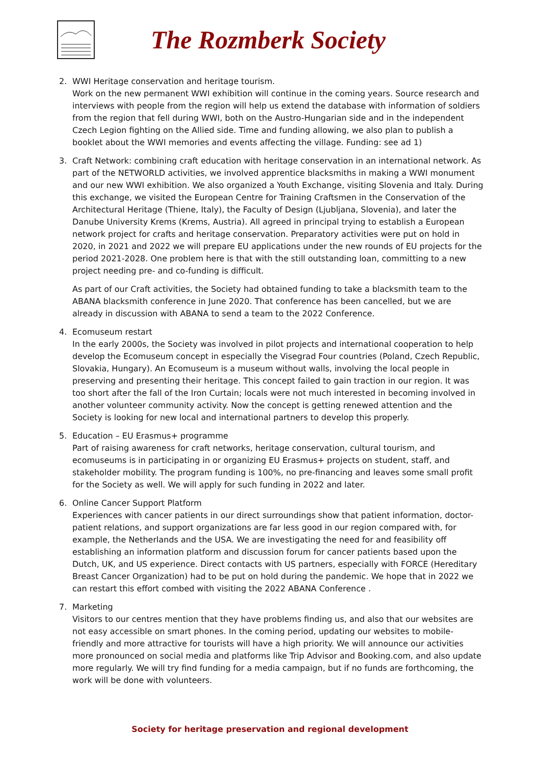The Rozmberk Society
2. WWI Heritage conservation and heritage tourism.
Work on the new permanent WWI exhibition will continue in the coming years. Source research and interviews with people from the region will help us extend the database with information of soldiers from the region that fell during WWI, both on the Austro-Hungarian side and in the independent Czech Legion fighting on the Allied side. Time and funding allowing, we also plan to publish a booklet about the WWI memories and events affecting the village. Funding: see ad 1)
3. Craft Network: combining craft education with heritage conservation in an international network. As part of the NETWORLD activities, we involved apprentice blacksmiths in making a WWI monument and our new WWI exhibition. We also organized a Youth Exchange, visiting Slovenia and Italy. During this exchange, we visited the European Centre for Training Craftsmen in the Conservation of the Architectural Heritage (Thiene, Italy), the Faculty of Design (Ljubljana, Slovenia), and later the Danube University Krems (Krems, Austria). All agreed in principal trying to establish a European network project for crafts and heritage conservation. Preparatory activities were put on hold in 2020, in 2021 and 2022 we will prepare EU applications under the new rounds of EU projects for the period 2021-2028. One problem here is that with the still outstanding loan, committing to a new project needing pre- and co-funding is difficult.
As part of our Craft activities, the Society had obtained funding to take a blacksmith team to the ABANA blacksmith conference in June 2020. That conference has been cancelled, but we are already in discussion with ABANA to send a team to the 2022 Conference.
4. Ecomuseum restart
In the early 2000s, the Society was involved in pilot projects and international cooperation to help develop the Ecomuseum concept in especially the Visegrad Four countries (Poland, Czech Republic, Slovakia, Hungary). An Ecomuseum is a museum without walls, involving the local people in preserving and presenting their heritage. This concept failed to gain traction in our region. It was too short after the fall of the Iron Curtain; locals were not much interested in becoming involved in another volunteer community activity. Now the concept is getting renewed attention and the Society is looking for new local and international partners to develop this properly.
5. Education – EU Erasmus+ programme
Part of raising awareness for craft networks, heritage conservation, cultural tourism, and ecomuseums is in participating in or organizing EU Erasmus+ projects on student, staff, and stakeholder mobility. The program funding is 100%, no pre-financing and leaves some small profit for the Society as well. We will apply for such funding in 2022 and later.
6. Online Cancer Support Platform
Experiences with cancer patients in our direct surroundings show that patient information, doctor-patient relations, and support organizations are far less good in our region compared with, for example, the Netherlands and the USA. We are investigating the need for and feasibility off establishing an information platform and discussion forum for cancer patients based upon the Dutch, UK, and US experience. Direct contacts with US partners, especially with FORCE (Hereditary Breast Cancer Organization) had to be put on hold during the pandemic. We hope that in 2022 we can restart this effort combed with visiting the 2022 ABANA Conference .
7. Marketing
Visitors to our centres mention that they have problems finding us, and also that our websites are not easy accessible on smart phones. In the coming period, updating our websites to mobile-friendly and more attractive for tourists will have a high priority. We will announce our activities more pronounced on social media and platforms like Trip Advisor and Booking.com, and also update more regularly. We will try find funding for a media campaign, but if no funds are forthcoming, the work will be done with volunteers.
Society for heritage preservation and regional development